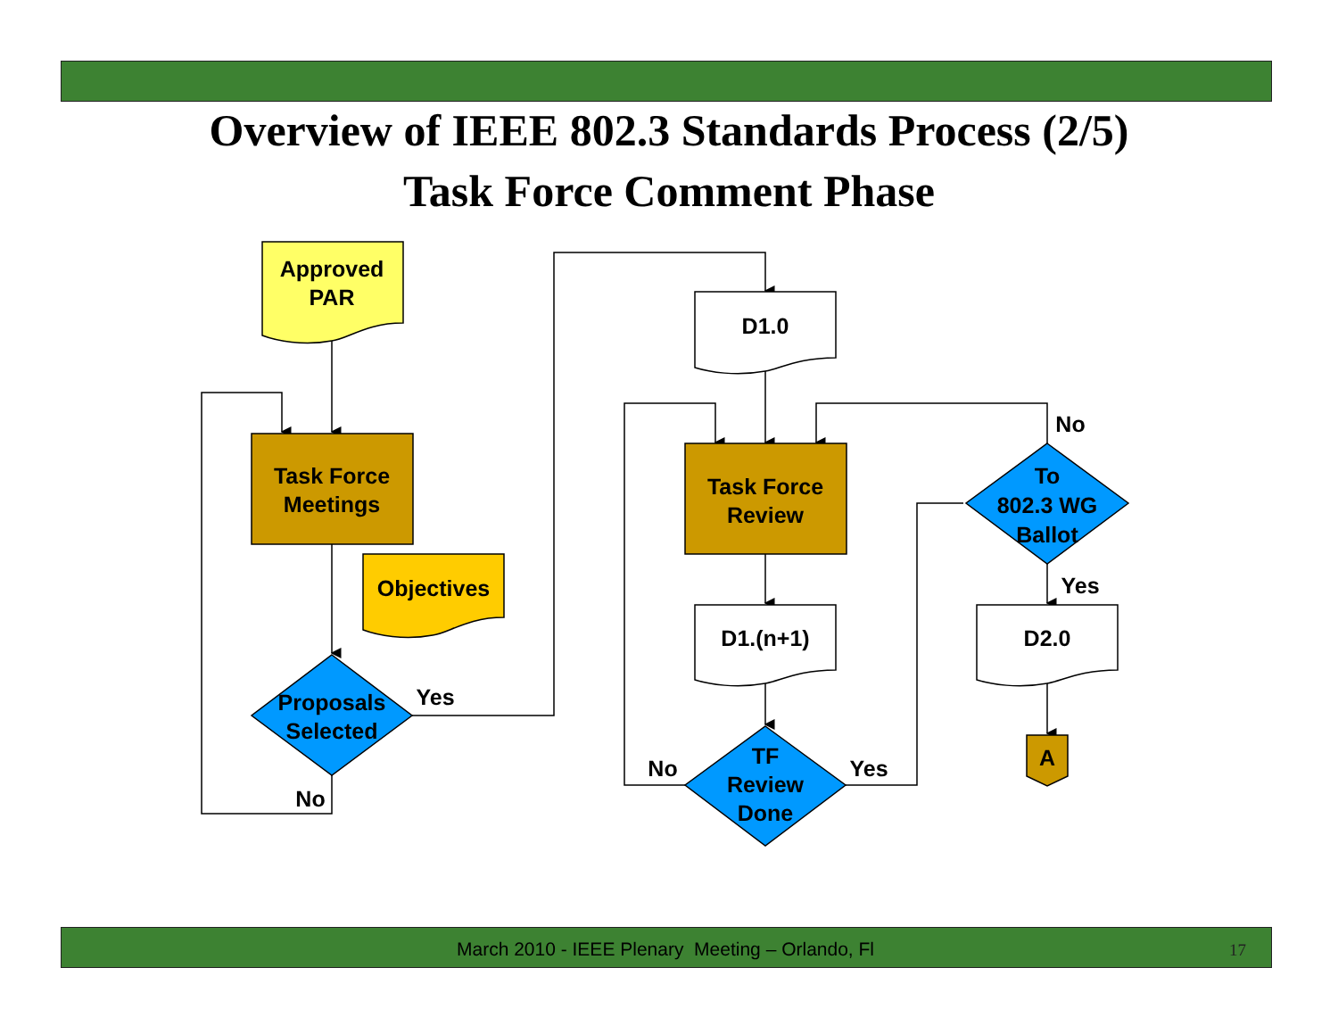Overview of IEEE 802.3 Standards Process (2/5)
Task Force Comment Phase
Approved
PAR
Task Force
Meetings
Objectives
Proposals
Selected
Yes
No
D1.0
Task Force
Review
D1.(n+1)
TF
Review
Done
No
Yes
To
802.3 WG
Ballot
No
Yes
D2.0
A
March 2010 - IEEE Plenary Meeting – Orlando, Fl 17